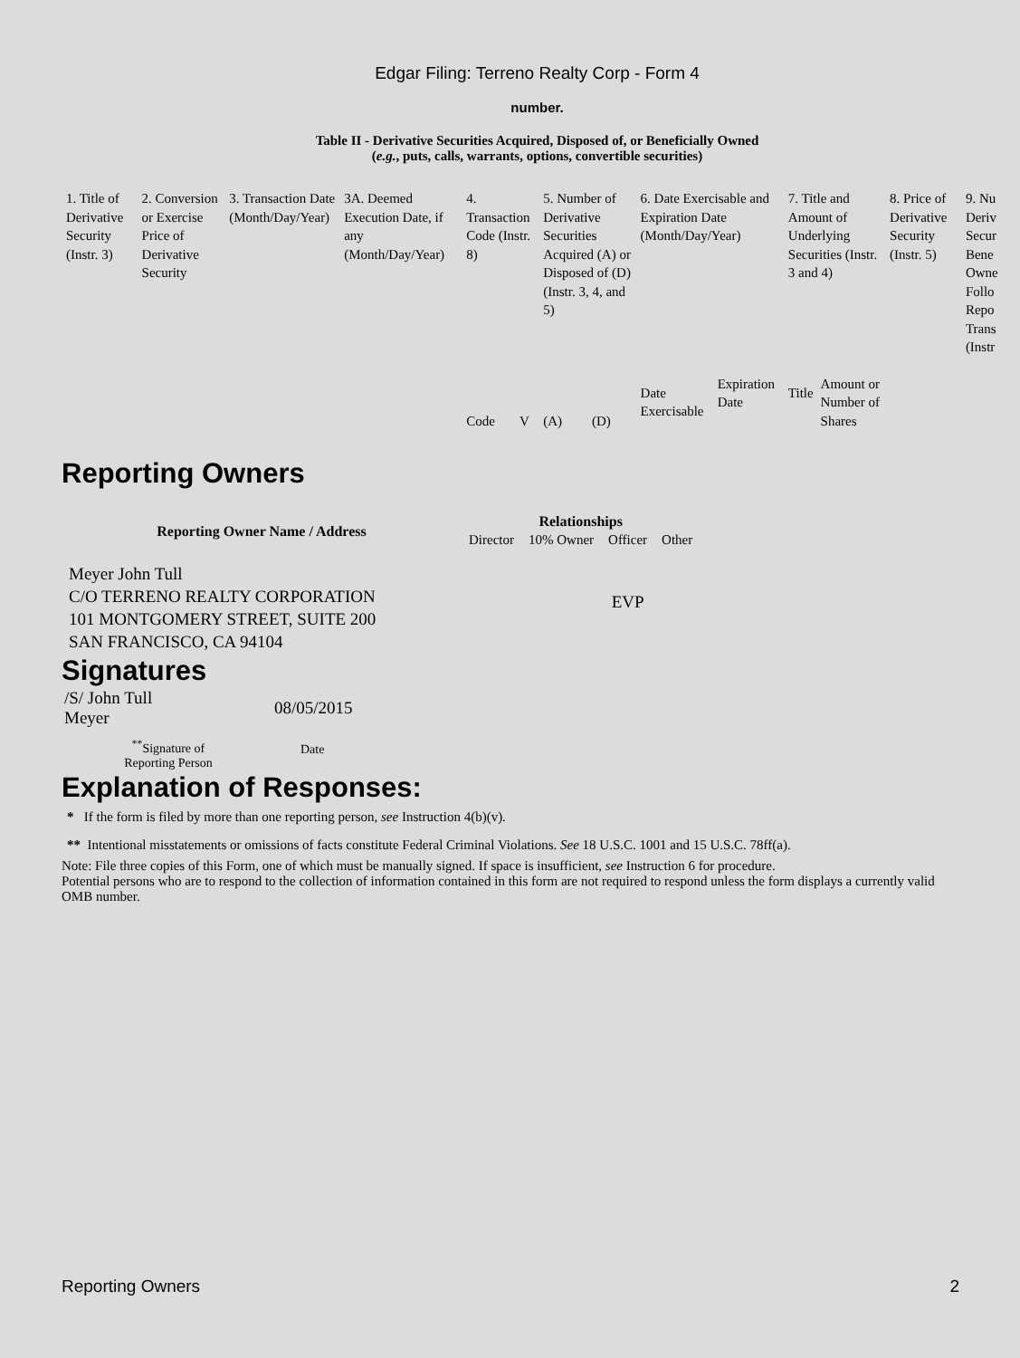Edgar Filing: Terreno Realty Corp - Form 4
number.
Table II - Derivative Securities Acquired, Disposed of, or Beneficially Owned
(e.g., puts, calls, warrants, options, convertible securities)
| 1. Title of Derivative Security (Instr. 3) | 2. Conversion or Exercise Price of Derivative Security | 3. Transaction Date (Month/Day/Year) | 3A. Deemed Execution Date, if any (Month/Day/Year) | 4. Transaction Code (Instr. 8) | | 5. Number of Derivative Securities Acquired (A) or Disposed of (D) (Instr. 3, 4, and 5) | | 6. Date Exercisable and Expiration Date (Month/Day/Year) | | 7. Title and Amount of Underlying Securities (Instr. 3 and 4) | | 8. Price of Derivative Security (Instr. 5) | 9. Nu Deriv Secur Bene Owne Follo Repo Trans (Instr |
| | | | | Code | V | (A) | (D) | Date Exercisable | Expiration Date | Title | Amount or Number of Shares | | |
Reporting Owners
| Reporting Owner Name / Address | Relationships | | | |
| --- | --- | --- | --- | --- |
| | Director | 10% Owner | Officer | Other |
| Meyer John Tull C/O TERRENO REALTY CORPORATION 101 MONTGOMERY STREET, SUITE 200 SAN FRANCISCO, CA 94104 | | | EVP | |
Signatures
| /S/ John Tull Meyer | 08/05/2015 |
| <sup>**</sup> Signature of Reporting Person | Date |
Explanation of Responses:
* If the form is filed by more than one reporting person, see Instruction 4(b)(v).
** Intentional misstatements or omissions of facts constitute Federal Criminal Violations. See 18 U.S.C. 1001 and 15 U.S.C. 78ff(a).
Note: File three copies of this Form, one of which must be manually signed. If space is insufficient, see Instruction 6 for procedure.
Potential persons who are to respond to the collection of information contained in this form are not required to respond unless the form displays a currently valid OMB number.
Reporting Owners 2